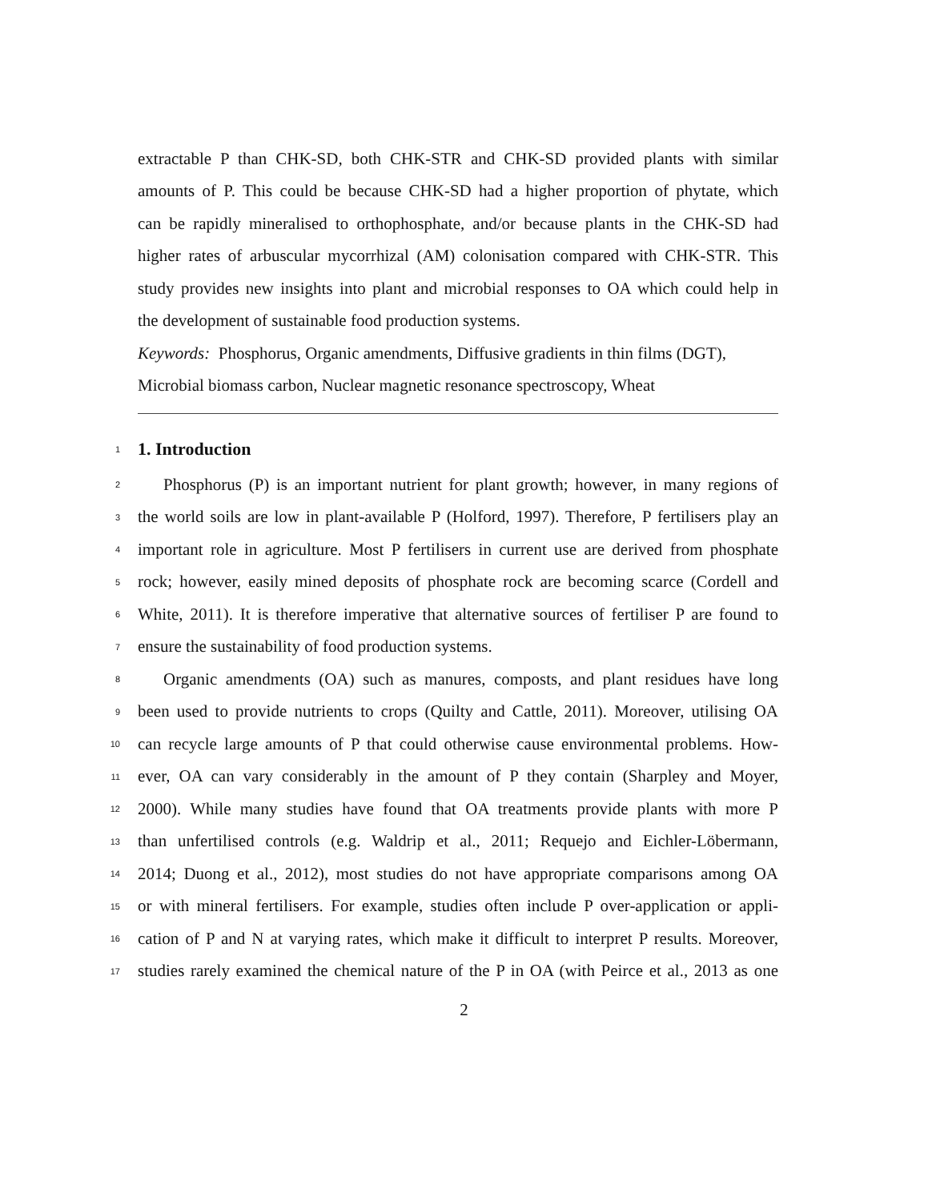extractable P than CHK-SD, both CHK-STR and CHK-SD provided plants with similar
amounts of P. This could be because CHK-SD had a higher proportion of phytate, which
can be rapidly mineralised to orthophosphate, and/or because plants in the CHK-SD had
higher rates of arbuscular mycorrhizal (AM) colonisation compared with CHK-STR. This
study provides new insights into plant and microbial responses to OA which could help in
the development of sustainable food production systems.
Keywords: Phosphorus, Organic amendments, Diffusive gradients in thin films (DGT),
Microbial biomass carbon, Nuclear magnetic resonance spectroscopy, Wheat
1
1. Introduction
2 Phosphorus (P) is an important nutrient for plant growth; however, in many regions of
3 the world soils are low in plant-available P (Holford, 1997). Therefore, P fertilisers play an
4 important role in agriculture. Most P fertilisers in current use are derived from phosphate
5 rock; however, easily mined deposits of phosphate rock are becoming scarce (Cordell and
6 White, 2011). It is therefore imperative that alternative sources of fertiliser P are found to
7 ensure the sustainability of food production systems.
8 Organic amendments (OA) such as manures, composts, and plant residues have long
9 been used to provide nutrients to crops (Quilty and Cattle, 2011). Moreover, utilising OA
10 can recycle large amounts of P that could otherwise cause environmental problems. How-
11 ever, OA can vary considerably in the amount of P they contain (Sharpley and Moyer,
12 2000). While many studies have found that OA treatments provide plants with more P
13 than unfertilised controls (e.g. Waldrip et al., 2011; Requejo and Eichler-Löbermann,
14 2014; Duong et al., 2012), most studies do not have appropriate comparisons among OA
15 or with mineral fertilisers. For example, studies often include P over-application or appli-
16 cation of P and N at varying rates, which make it difficult to interpret P results. Moreover,
17 studies rarely examined the chemical nature of the P in OA (with Peirce et al., 2013 as one
2